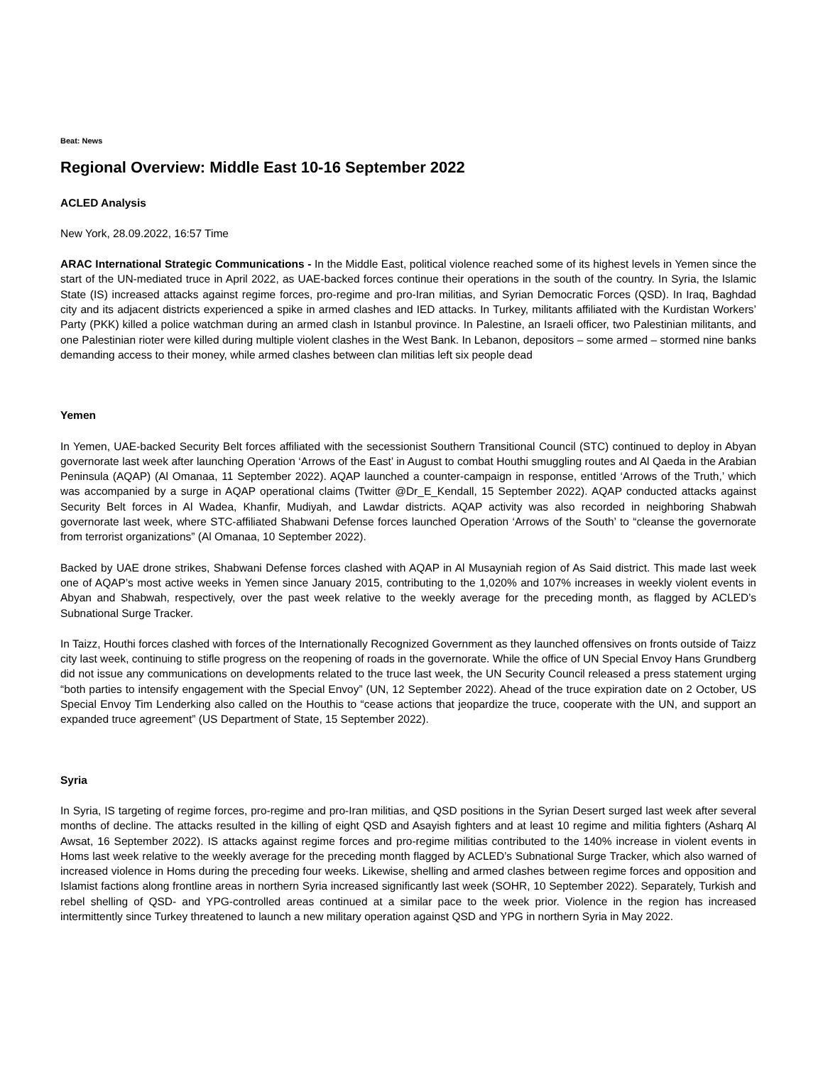Beat: News
Regional Overview: Middle East 10-16 September 2022
ACLED Analysis
New York, 28.09.2022, 16:57 Time
ARAC International Strategic Communications - In the Middle East, political violence reached some of its highest levels in Yemen since the start of the UN-mediated truce in April 2022, as UAE-backed forces continue their operations in the south of the country. In Syria, the Islamic State (IS) increased attacks against regime forces, pro-regime and pro-Iran militias, and Syrian Democratic Forces (QSD). In Iraq, Baghdad city and its adjacent districts experienced a spike in armed clashes and IED attacks. In Turkey, militants affiliated with the Kurdistan Workers’ Party (PKK) killed a police watchman during an armed clash in Istanbul province. In Palestine, an Israeli officer, two Palestinian militants, and one Palestinian rioter were killed during multiple violent clashes in the West Bank. In Lebanon, depositors – some armed – stormed nine banks demanding access to their money, while armed clashes between clan militias left six people dead
Yemen
In Yemen, UAE-backed Security Belt forces affiliated with the secessionist Southern Transitional Council (STC) continued to deploy in Abyan governorate last week after launching Operation ‘Arrows of the East’ in August to combat Houthi smuggling routes and Al Qaeda in the Arabian Peninsula (AQAP) (Al Omanaa, 11 September 2022). AQAP launched a counter-campaign in response, entitled ‘Arrows of the Truth,’ which was accompanied by a surge in AQAP operational claims (Twitter @Dr_E_Kendall, 15 September 2022). AQAP conducted attacks against Security Belt forces in Al Wadea, Khanfir, Mudiyah, and Lawdar districts. AQAP activity was also recorded in neighboring Shabwah governorate last week, where STC-affiliated Shabwani Defense forces launched Operation ‘Arrows of the South’ to “cleanse the governorate from terrorist organizations” (Al Omanaa, 10 September 2022).
Backed by UAE drone strikes, Shabwani Defense forces clashed with AQAP in Al Musayniah region of As Said district. This made last week one of AQAP’s most active weeks in Yemen since January 2015, contributing to the 1,020% and 107% increases in weekly violent events in Abyan and Shabwah, respectively, over the past week relative to the weekly average for the preceding month, as flagged by ACLED’s Subnational Surge Tracker.
In Taizz, Houthi forces clashed with forces of the Internationally Recognized Government as they launched offensives on fronts outside of Taizz city last week, continuing to stifle progress on the reopening of roads in the governorate. While the office of UN Special Envoy Hans Grundberg did not issue any communications on developments related to the truce last week, the UN Security Council released a press statement urging “both parties to intensify engagement with the Special Envoy” (UN, 12 September 2022). Ahead of the truce expiration date on 2 October, US Special Envoy Tim Lenderking also called on the Houthis to “cease actions that jeopardize the truce, cooperate with the UN, and support an expanded truce agreement” (US Department of State, 15 September 2022).
Syria
In Syria, IS targeting of regime forces, pro-regime and pro-Iran militias, and QSD positions in the Syrian Desert surged last week after several months of decline. The attacks resulted in the killing of eight QSD and Asayish fighters and at least 10 regime and militia fighters (Asharq Al Awsat, 16 September 2022). IS attacks against regime forces and pro-regime militias contributed to the 140% increase in violent events in Homs last week relative to the weekly average for the preceding month flagged by ACLED’s Subnational Surge Tracker, which also warned of increased violence in Homs during the preceding four weeks. Likewise, shelling and armed clashes between regime forces and opposition and Islamist factions along frontline areas in northern Syria increased significantly last week (SOHR, 10 September 2022). Separately, Turkish and rebel shelling of QSD- and YPG-controlled areas continued at a similar pace to the week prior. Violence in the region has increased intermittently since Turkey threatened to launch a new military operation against QSD and YPG in northern Syria in May 2022.